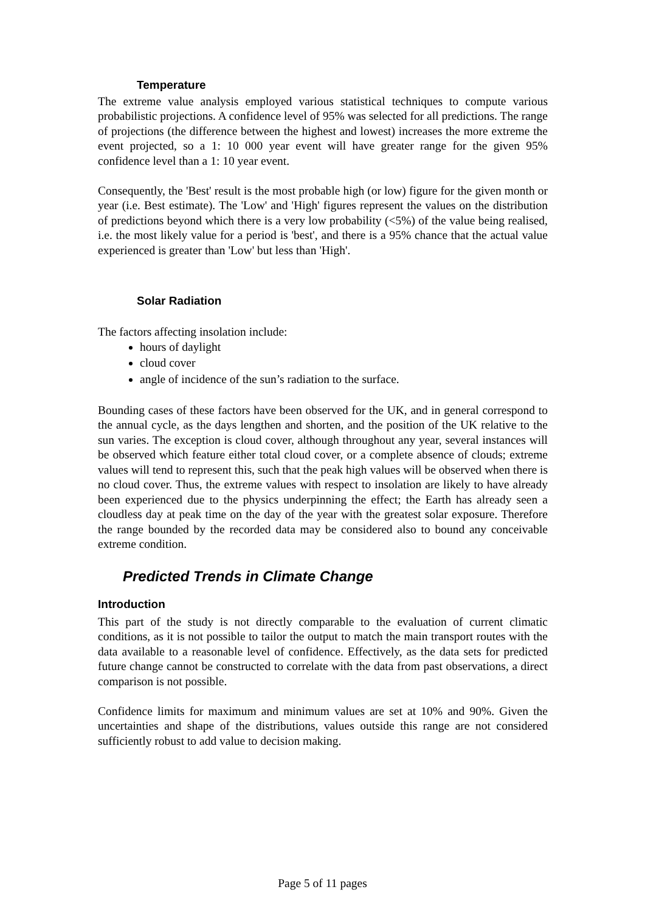Temperature
The extreme value analysis employed various statistical techniques to compute various probabilistic projections. A confidence level of 95% was selected for all predictions. The range of projections (the difference between the highest and lowest) increases the more extreme the event projected, so a 1: 10 000 year event will have greater range for the given 95% confidence level than a 1: 10 year event.
Consequently, the 'Best' result is the most probable high (or low) figure for the given month or year (i.e. Best estimate). The 'Low' and 'High' figures represent the values on the distribution of predictions beyond which there is a very low probability (<5%) of the value being realised, i.e. the most likely value for a period is 'best', and there is a 95% chance that the actual value experienced is greater than 'Low' but less than 'High'.
Solar Radiation
The factors affecting insolation include:
hours of daylight
cloud cover
angle of incidence of the sun’s radiation to the surface.
Bounding cases of these factors have been observed for the UK, and in general correspond to the annual cycle, as the days lengthen and shorten, and the position of the UK relative to the sun varies. The exception is cloud cover, although throughout any year, several instances will be observed which feature either total cloud cover, or a complete absence of clouds; extreme values will tend to represent this, such that the peak high values will be observed when there is no cloud cover. Thus, the extreme values with respect to insolation are likely to have already been experienced due to the physics underpinning the effect; the Earth has already seen a cloudless day at peak time on the day of the year with the greatest solar exposure. Therefore the range bounded by the recorded data may be considered also to bound any conceivable extreme condition.
Predicted Trends in Climate Change
Introduction
This part of the study is not directly comparable to the evaluation of current climatic conditions, as it is not possible to tailor the output to match the main transport routes with the data available to a reasonable level of confidence. Effectively, as the data sets for predicted future change cannot be constructed to correlate with the data from past observations, a direct comparison is not possible.
Confidence limits for maximum and minimum values are set at 10% and 90%. Given the uncertainties and shape of the distributions, values outside this range are not considered sufficiently robust to add value to decision making.
Page 5 of 11 pages